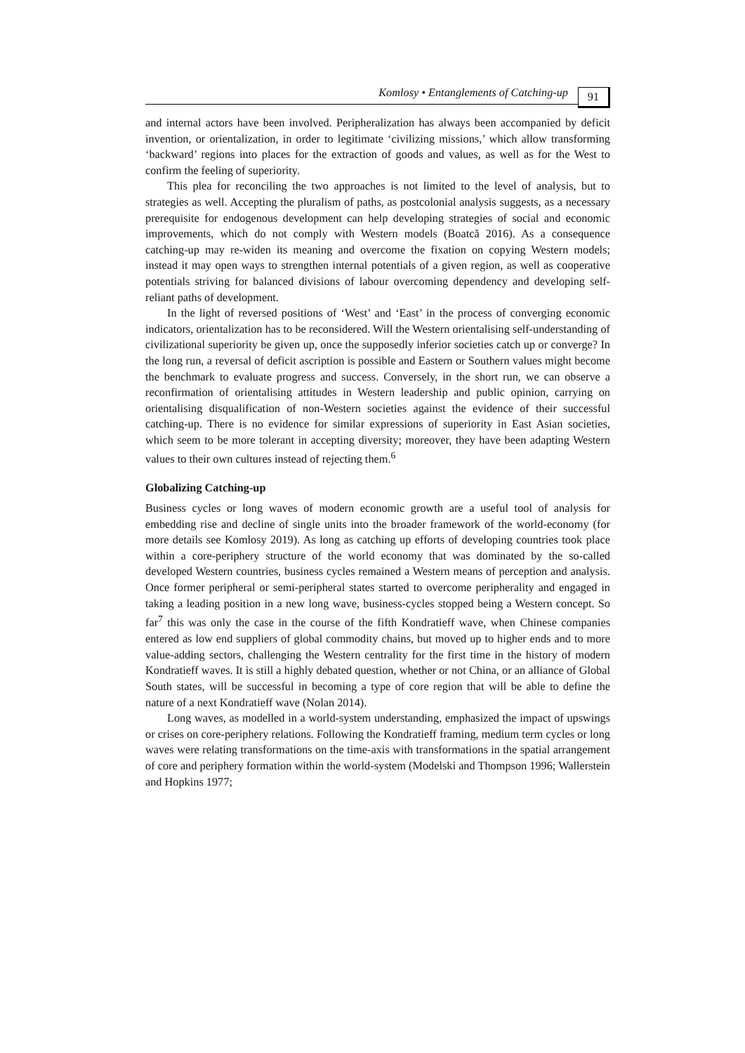Komlosy • Entanglements of Catching-up 91
and internal actors have been involved. Peripheralization has always been accompanied by deficit invention, or orientalization, in order to legitimate ‘civilizing missions,’ which allow transforming ‘backward’ regions into places for the extraction of goods and values, as well as for the West to confirm the feeling of superiority.
This plea for reconciling the two approaches is not limited to the level of analysis, but to strategies as well. Accepting the pluralism of paths, as postcolonial analysis suggests, as a necessary prerequisite for endogenous development can help developing strategies of social and economic improvements, which do not comply with Western models (Boatcă 2016). As a consequence catching-up may re-widen its meaning and overcome the fixation on copying Western models; instead it may open ways to strengthen internal potentials of a given region, as well as cooperative potentials striving for balanced divisions of labour overcoming dependency and developing self-reliant paths of development.
In the light of reversed positions of ‘West’ and ‘East’ in the process of converging economic indicators, orientalization has to be reconsidered. Will the Western orientalising self-understanding of civilizational superiority be given up, once the supposedly inferior societies catch up or converge? In the long run, a reversal of deficit ascription is possible and Eastern or Southern values might become the benchmark to evaluate progress and success. Conversely, in the short run, we can observe a reconfirmation of orientalising attitudes in Western leadership and public opinion, carrying on orientalising disqualification of non-Western societies against the evidence of their successful catching-up. There is no evidence for similar expressions of superiority in East Asian societies, which seem to be more tolerant in accepting diversity; moreover, they have been adapting Western values to their own cultures instead of rejecting them.<sup>6</sup>
Globalizing Catching-up
Business cycles or long waves of modern economic growth are a useful tool of analysis for embedding rise and decline of single units into the broader framework of the world-economy (for more details see Komlosy 2019). As long as catching up efforts of developing countries took place within a core-periphery structure of the world economy that was dominated by the so-called developed Western countries, business cycles remained a Western means of perception and analysis. Once former peripheral or semi-peripheral states started to overcome peripherality and engaged in taking a leading position in a new long wave, business-cycles stopped being a Western concept. So far<sup>7</sup> this was only the case in the course of the fifth Kondratieff wave, when Chinese companies entered as low end suppliers of global commodity chains, but moved up to higher ends and to more value-adding sectors, challenging the Western centrality for the first time in the history of modern Kondratieff waves. It is still a highly debated question, whether or not China, or an alliance of Global South states, will be successful in becoming a type of core region that will be able to define the nature of a next Kondratieff wave (Nolan 2014).
Long waves, as modelled in a world-system understanding, emphasized the impact of upswings or crises on core-periphery relations. Following the Kondratieff framing, medium term cycles or long waves were relating transformations on the time-axis with transformations in the spatial arrangement of core and periphery formation within the world-system (Modelski and Thompson 1996; Wallerstein and Hopkins 1977;